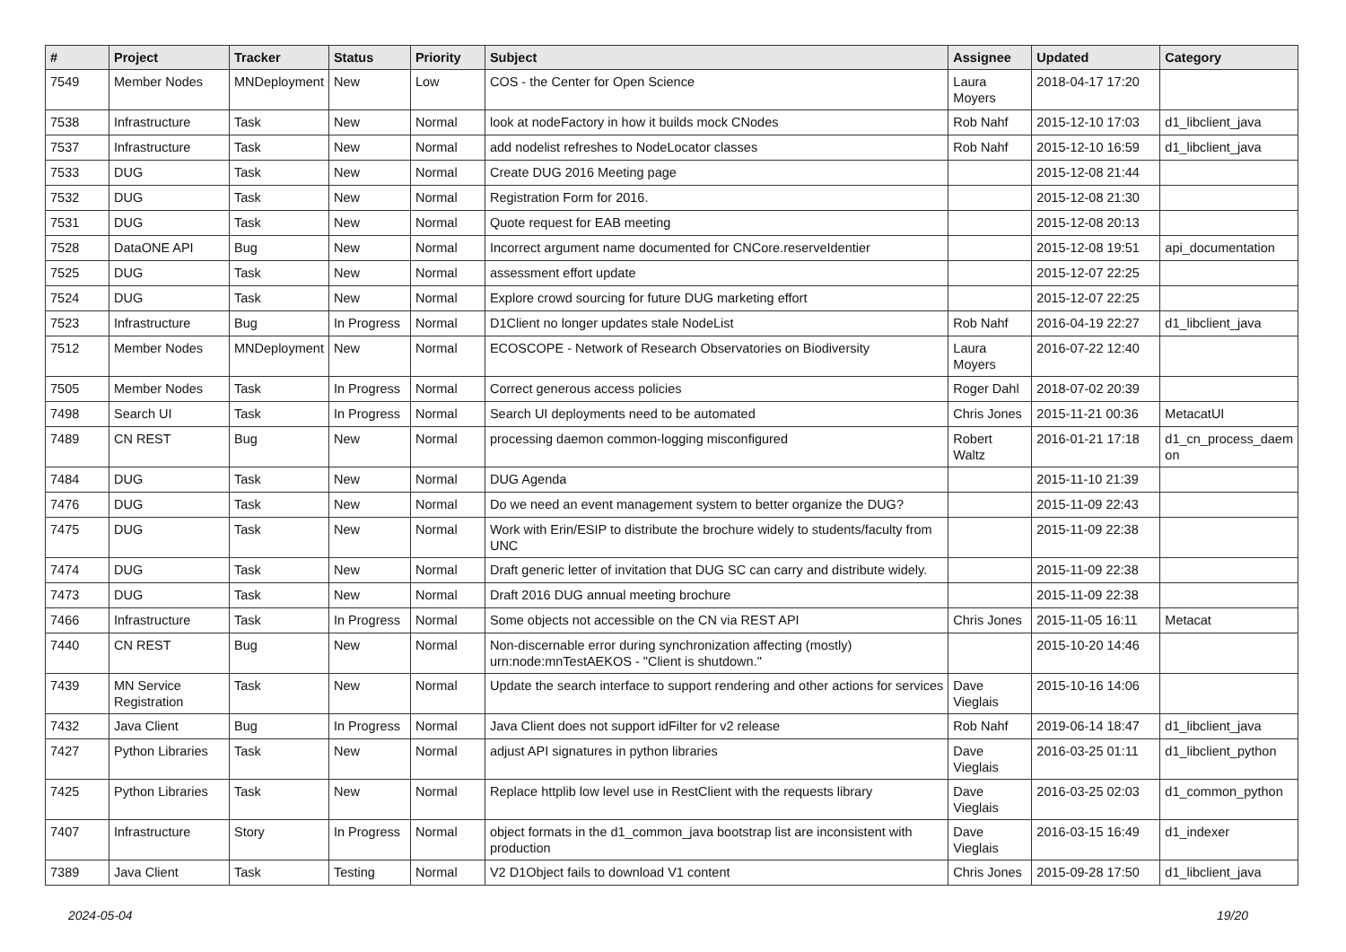| # | Project | Tracker | Status | Priority | Subject | Assignee | Updated | Category |
| --- | --- | --- | --- | --- | --- | --- | --- | --- |
| 7549 | Member Nodes | MNDeployment | New | Low | COS - the Center for Open Science | Laura Moyers | 2018-04-17 17:20 | |
| 7538 | Infrastructure | Task | New | Normal | look at nodeFactory in how it builds mock CNodes | Rob Nahf | 2015-12-10 17:03 | d1_libclient_java |
| 7537 | Infrastructure | Task | New | Normal | add nodelist refreshes to NodeLocator classes | Rob Nahf | 2015-12-10 16:59 | d1_libclient_java |
| 7533 | DUG | Task | New | Normal | Create DUG 2016 Meeting page | | 2015-12-08 21:44 | |
| 7532 | DUG | Task | New | Normal | Registration Form for 2016. | | 2015-12-08 21:30 | |
| 7531 | DUG | Task | New | Normal | Quote request for EAB meeting | | 2015-12-08 20:13 | |
| 7528 | DataONE API | Bug | New | Normal | Incorrect argument name documented for CNCore.reserveIdentier | | 2015-12-08 19:51 | api_documentation |
| 7525 | DUG | Task | New | Normal | assessment effort update | | 2015-12-07 22:25 | |
| 7524 | DUG | Task | New | Normal | Explore crowd sourcing for future DUG marketing effort | | 2015-12-07 22:25 | |
| 7523 | Infrastructure | Bug | In Progress | Normal | D1Client no longer updates stale NodeList | Rob Nahf | 2016-04-19 22:27 | d1_libclient_java |
| 7512 | Member Nodes | MNDeployment | New | Normal | ECOSCOPE - Network of Research Observatories on Biodiversity | Laura Moyers | 2016-07-22 12:40 | |
| 7505 | Member Nodes | Task | In Progress | Normal | Correct generous access policies | Roger Dahl | 2018-07-02 20:39 | |
| 7498 | Search UI | Task | In Progress | Normal | Search UI deployments need to be automated | Chris Jones | 2015-11-21 00:36 | MetacatUI |
| 7489 | CN REST | Bug | New | Normal | processing daemon common-logging misconfigured | Robert Waltz | 2016-01-21 17:18 | d1_cn_process_daem on |
| 7484 | DUG | Task | New | Normal | DUG Agenda | | 2015-11-10 21:39 | |
| 7476 | DUG | Task | New | Normal | Do we need an event management system to better organize the DUG? | | 2015-11-09 22:43 | |
| 7475 | DUG | Task | New | Normal | Work with Erin/ESIP to distribute the brochure widely to students/faculty from UNC | | 2015-11-09 22:38 | |
| 7474 | DUG | Task | New | Normal | Draft generic letter of invitation that DUG SC can carry and distribute widely. | | 2015-11-09 22:38 | |
| 7473 | DUG | Task | New | Normal | Draft 2016 DUG annual meeting brochure | | 2015-11-09 22:38 | |
| 7466 | Infrastructure | Task | In Progress | Normal | Some objects not accessible on the CN via REST API | Chris Jones | 2015-11-05 16:11 | Metacat |
| 7440 | CN REST | Bug | New | Normal | Non-discernable error during synchronization affecting (mostly) urn:node:mnTestAEKOS - "Client is shutdown." | | 2015-10-20 14:46 | |
| 7439 | MN Service Registration | Task | New | Normal | Update the search interface to support rendering and other actions for services | Dave Vieglais | 2015-10-16 14:06 | |
| 7432 | Java Client | Bug | In Progress | Normal | Java Client does not support idFilter for v2 release | Rob Nahf | 2019-06-14 18:47 | d1_libclient_java |
| 7427 | Python Libraries | Task | New | Normal | adjust API signatures in python libraries | Dave Vieglais | 2016-03-25 01:11 | d1_libclient_python |
| 7425 | Python Libraries | Task | New | Normal | Replace httplib low level use in RestClient with the requests library | Dave Vieglais | 2016-03-25 02:03 | d1_common_python |
| 7407 | Infrastructure | Story | In Progress | Normal | object formats in the d1_common_java bootstrap list are inconsistent with production | Dave Vieglais | 2016-03-15 16:49 | d1_indexer |
| 7389 | Java Client | Task | Testing | Normal | V2 D1Object fails to download V1 content | Chris Jones | 2015-09-28 17:50 | d1_libclient_java |
2024-05-04 19/20